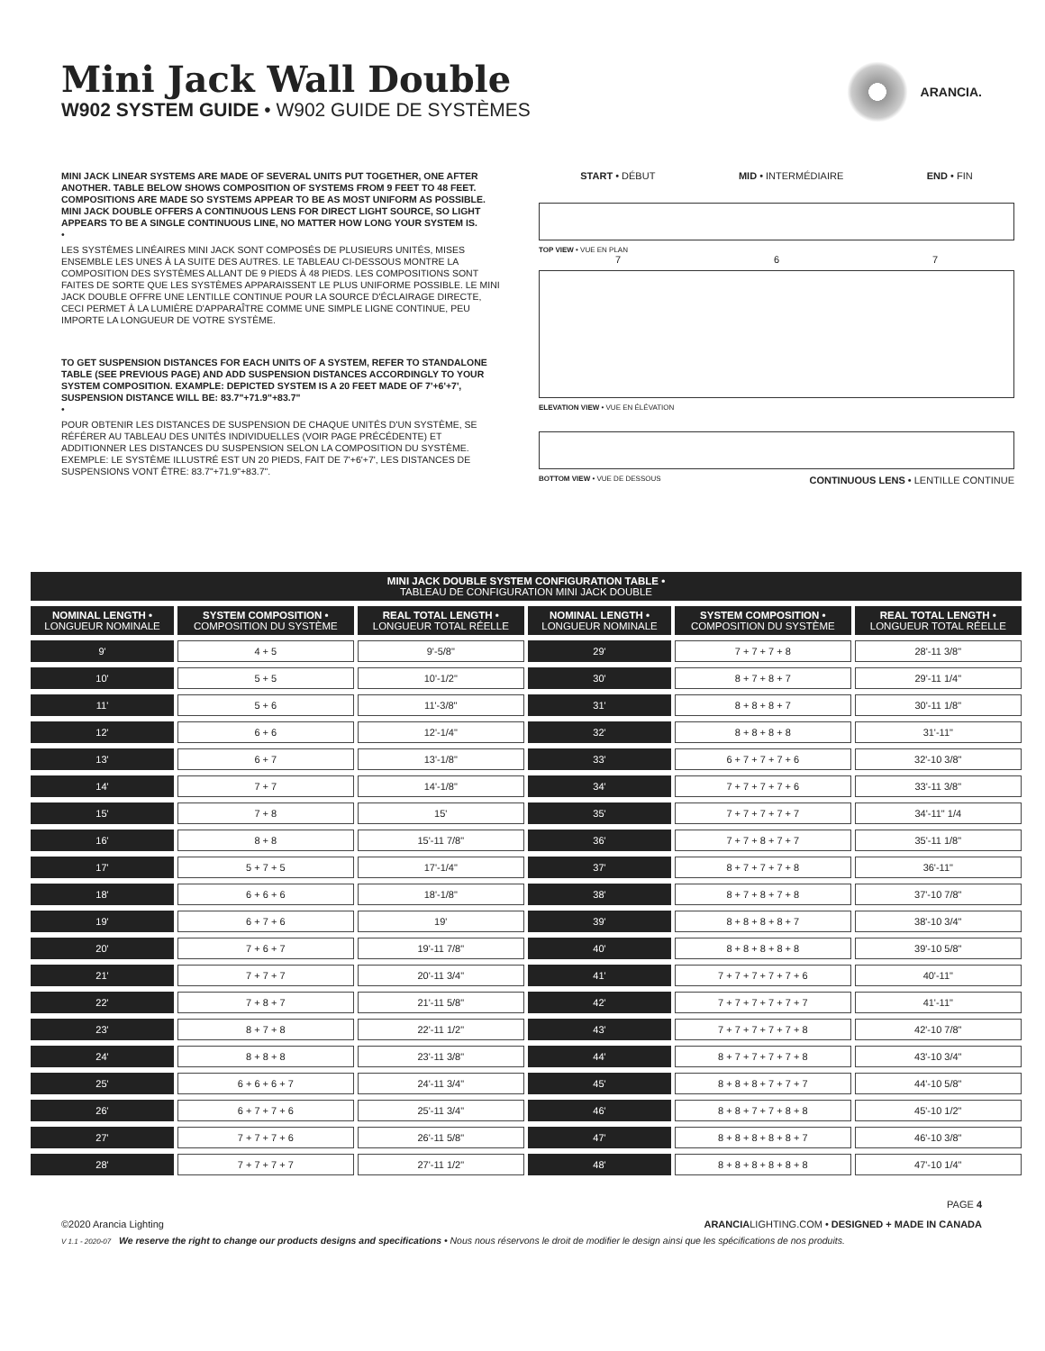Mini Jack Wall Double
W902 SYSTEM GUIDE • W902 GUIDE DE SYSTÈMES
ARANCIA.
MINI JACK LINEAR SYSTEMS ARE MADE OF SEVERAL UNITS PUT TOGETHER, ONE AFTER ANOTHER. TABLE BELOW SHOWS COMPOSITION OF SYSTEMS FROM 9 FEET TO 48 FEET. COMPOSITIONS ARE MADE SO SYSTEMS APPEAR TO BE AS MOST UNIFORM AS POSSIBLE. MINI JACK DOUBLE OFFERS A CONTINUOUS LENS FOR DIRECT LIGHT SOURCE, SO LIGHT APPEARS TO BE A SINGLE CONTINUOUS LINE, NO MATTER HOW LONG YOUR SYSTEM IS.
•
LES SYSTÈMES LINÉAIRES MINI JACK SONT COMPOSÉS DE PLUSIEURS UNITÉS, MISES ENSEMBLE LES UNES À LA SUITE DES AUTRES. LE TABLEAU CI-DESSOUS MONTRE LA COMPOSITION DES SYSTÈMES ALLANT DE 9 PIEDS À 48 PIEDS. LES COMPOSITIONS SONT FAITES DE SORTE QUE LES SYSTÈMES APPARAISSENT LE PLUS UNIFORME POSSIBLE. LE MINI JACK DOUBLE OFFRE UNE LENTILLE CONTINUE POUR LA SOURCE D'ÉCLAIRAGE DIRECTE, CECI PERMET À LA LUMIÈRE D'APPARAÎTRE COMME UNE SIMPLE LIGNE CONTINUE, PEU IMPORTE LA LONGUEUR DE VOTRE SYSTÈME.
TO GET SUSPENSION DISTANCES FOR EACH UNITS OF A SYSTEM, REFER TO STANDALONE TABLE (SEE PREVIOUS PAGE) AND ADD SUSPENSION DISTANCES ACCORDINGLY TO YOUR SYSTEM COMPOSITION. EXAMPLE: DEPICTED SYSTEM IS A 20 FEET MADE OF 7'+6'+7', SUSPENSION DISTANCE WILL BE: 83.7"+71.9"+83.7"
•
POUR OBTENIR LES DISTANCES DE SUSPENSION DE CHAQUE UNITÉS D'UN SYSTÈME, SE RÉFÉRER AU TABLEAU DES UNITÉS INDIVIDUELLES (VOIR PAGE PRÉCÉDENTE) ET ADDITIONNER LES DISTANCES DU SUSPENSION SELON LA COMPOSITION DU SYSTÈME.
EXEMPLE: LE SYSTÈME ILLUSTRÉ EST UN 20 PIEDS, FAIT DE 7'+6'+7', LES DISTANCES DE SUSPENSIONS VONT ÊTRE: 83.7"+71.9"+83.7".
START • DÉBUT MID • INTERMÉDIAIRE END • FIN
TOP VIEW • VUE EN PLAN
7 6 7
ELEVATION VIEW • VUE EN ÉLÉVATION
BOTTOM VIEW • VUE DE DESSOUS CONTINUOUS LENS • LENTILLE CONTINUE
| MINI JACK DOUBLE SYSTEM CONFIGURATION TABLE • TABLEAU DE CONFIGURATION MINI JACK DOUBLE | | | | | |
| --- | --- | --- | --- | --- | --- |
| NOMINAL LENGTH • LONGUEUR NOMINALE | SYSTEM COMPOSITION • COMPOSITION DU SYSTÈME | REAL TOTAL LENGTH • LONGUEUR TOTAL RÉELLE | NOMINAL LENGTH • LONGUEUR NOMINALE | SYSTEM COMPOSITION • COMPOSITION DU SYSTÈME | REAL TOTAL LENGTH • LONGUEUR TOTAL RÉELLE |
| 9' | 4 + 5 | 9'-5/8" | 29' | 7 + 7 + 7 + 8 | 28'-11 3/8" |
| 10' | 5 + 5 | 10'-1/2" | 30' | 8 + 7 + 8 + 7 | 29'-11 1/4" |
| 11' | 5 + 6 | 11'-3/8" | 31' | 8 + 8 + 8 + 7 | 30'-11 1/8" |
| 12' | 6 + 6 | 12'-1/4" | 32' | 8 + 8 + 8 + 8 | 31'-11" |
| 13' | 6 + 7 | 13'-1/8" | 33' | 6 + 7 + 7 + 7 + 6 | 32'-10 3/8" |
| 14' | 7 + 7 | 14'-1/8" | 34' | 7 + 7 + 7 + 7 + 6 | 33'-11 3/8" |
| 15' | 7 + 8 | 15' | 35' | 7 + 7 + 7 + 7 + 7 | 34'-11" 1/4 |
| 16' | 8 + 8 | 15'-11 7/8" | 36' | 7 + 7 + 8 + 7 + 7 | 35'-11 1/8" |
| 17' | 5 + 7 + 5 | 17'-1/4" | 37' | 8 + 7 + 7 + 7 + 8 | 36'-11" |
| 18' | 6 + 6 + 6 | 18'-1/8" | 38' | 8 + 7 + 8 + 7 + 8 | 37'-10 7/8" |
| 19' | 6 + 7 + 6 | 19' | 39' | 8 + 8 + 8 + 8 + 7 | 38'-10 3/4" |
| 20' | 7 + 6 + 7 | 19'-11 7/8" | 40' | 8 + 8 + 8 + 8 + 8 | 39'-10 5/8" |
| 21' | 7 + 7 + 7 | 20'-11 3/4" | 41' | 7 + 7 + 7 + 7 + 7 + 6 | 40'-11" |
| 22' | 7 + 8 + 7 | 21'-11 5/8" | 42' | 7 + 7 + 7 + 7 + 7 + 7 | 41'-11" |
| 23' | 8 + 7 + 8 | 22'-11 1/2" | 43' | 7 + 7 + 7 + 7 + 7 + 8 | 42'-10 7/8" |
| 24' | 8 + 8 + 8 | 23'-11 3/8" | 44' | 8 + 7 + 7 + 7 + 7 + 8 | 43'-10 3/4" |
| 25' | 6 + 6 + 6 + 7 | 24'-11 3/4" | 45' | 8 + 8 + 8 + 7 + 7 + 7 | 44'-10 5/8" |
| 26' | 6 + 7 + 7 + 6 | 25'-11 3/4" | 46' | 8 + 8 + 7 + 7 + 8 + 8 | 45'-10 1/2" |
| 27' | 7 + 7 + 7 + 6 | 26'-11 5/8" | 47' | 8 + 8 + 8 + 8 + 8 + 7 | 46'-10 3/8" |
| 28' | 7 + 7 + 7 + 7 | 27'-11 1/2" | 48' | 8 + 8 + 8 + 8 + 8 + 8 | 47'-10 1/4" |
PAGE 4
©2020 Arancia Lighting ARANCIALIGHTING.COM • DESIGNED + MADE IN CANADA
V 1.1 - 2020-07 We reserve the right to change our products designs and specifications • Nous nous réservons le droit de modifier le design ainsi que les spécifications de nos produits.